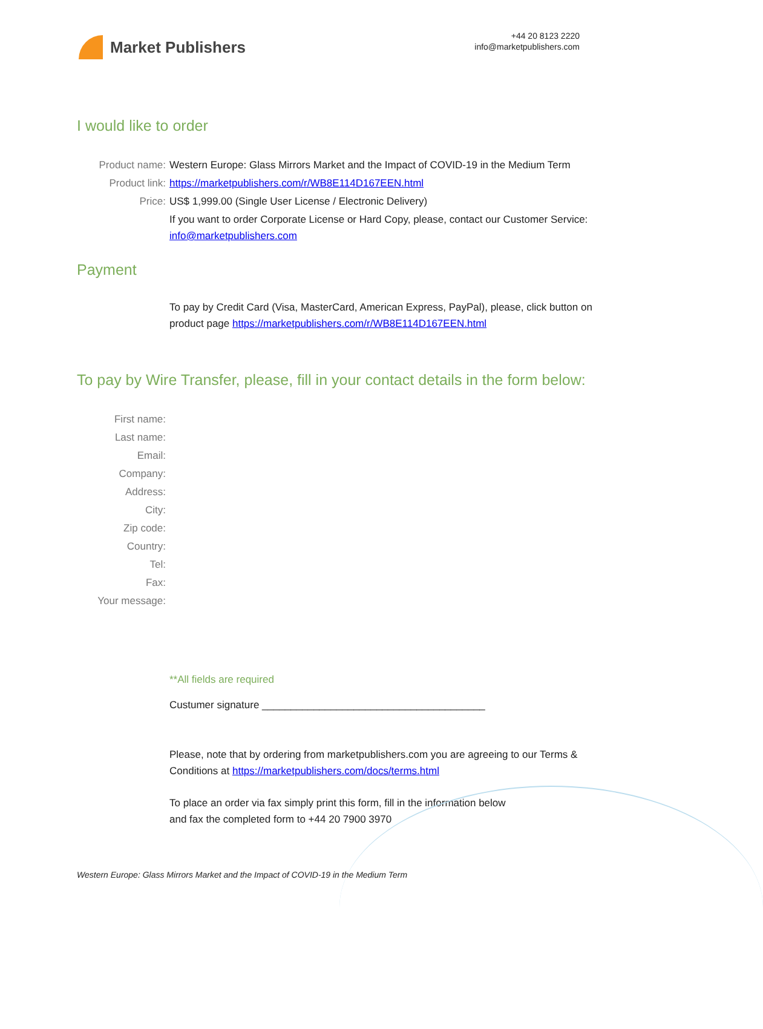Market Publishers
+44 20 8123 2220
info@marketpublishers.com
I would like to order
Product name: Western Europe: Glass Mirrors Market and the Impact of COVID-19 in the Medium Term
Product link: https://marketpublishers.com/r/WB8E114D167EEN.html
Price: US$ 1,999.00 (Single User License / Electronic Delivery)
If you want to order Corporate License or Hard Copy, please, contact our Customer Service:
info@marketpublishers.com
Payment
To pay by Credit Card (Visa, MasterCard, American Express, PayPal), please, click button on product page https://marketpublishers.com/r/WB8E114D167EEN.html
To pay by Wire Transfer, please, fill in your contact details in the form below:
First name:
Last name:
Email:
Company:
Address:
City:
Zip code:
Country:
Tel:
Fax:
Your message:
**All fields are required
Custumer signature _______________________________________
Please, note that by ordering from marketpublishers.com you are agreeing to our Terms & Conditions at https://marketpublishers.com/docs/terms.html
To place an order via fax simply print this form, fill in the information below
and fax the completed form to +44 20 7900 3970
Western Europe: Glass Mirrors Market and the Impact of COVID-19 in the Medium Term